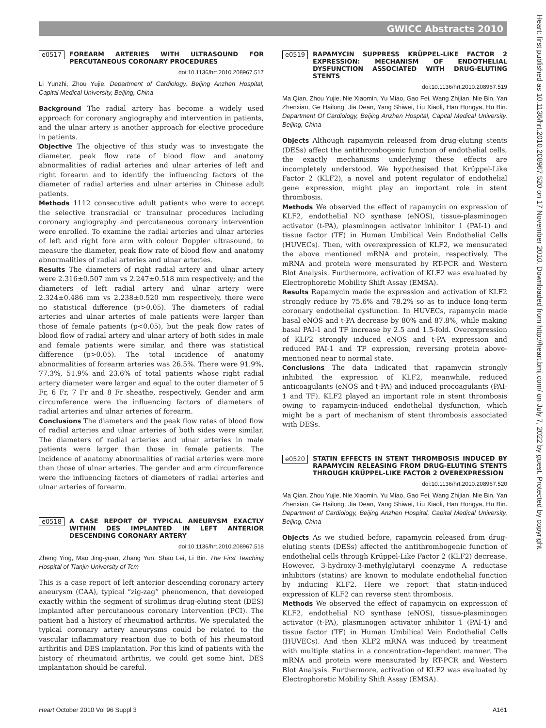GWICC Abstracts 2010
Heart: first published as 10.1136/hrt.2010.208967.520 on 17 November 2010. Downloaded from http://heart.bmj.com/ on July 7, 2022 by guest. Protected by copyright.
e0517 FOREARM ARTERIES WITH ULTRASOUND FOR PERCUTANEOUS CORONARY PROCEDURES
doi:10.1136/hrt.2010.208967.517
Li Yunzhi, Zhou Yujie. Department of Cardiology, Beijing Anzhen Hospital, Capital Medical University, Beijing, China
Background The radial artery has become a widely used approach for coronary angiography and intervention in patients, and the ulnar artery is another approach for elective procedure in patients.
Objective The objective of this study was to investigate the diameter, peak flow rate of blood flow and anatomy abnormalities of radial arteries and ulnar arteries of left and right forearm and to identify the influencing factors of the diameter of radial arteries and ulnar arteries in Chinese adult patients.
Methods 1112 consecutive adult patients who were to accept the selective transradial or transulnar procedures including coronary angiography and percutaneous coronary intervention were enrolled. To examine the radial arteries and ulnar arteries of left and right fore arm with colour Doppler ultrasound, to measure the diameter, peak flow rate of blood flow and anatomy abnormalities of radial arteries and ulnar arteries.
Results The diameters of right radial artery and ulnar artery were 2.316±0.507 mm vs 2.247±0.518 mm respectively; and the diameters of left radial artery and ulnar artery were 2.324±0.486 mm vs 2.238±0.520 mm respectively, there were no statistical difference (p>0.05). The diameters of radial arteries and ulnar arteries of male patients were larger than those of female patients (p<0.05), but the peak flow rates of blood flow of radial artery and ulnar artery of both sides in male and female patients were similar, and there was statistical difference (p>0.05). The total incidence of anatomy abnormalities of forearm arteries was 26.5%. There were 91.9%, 77.3%, 51.9% and 23.6% of total patients whose right radial artery diameter were larger and equal to the outer diameter of 5 Fr, 6 Fr, 7 Fr and 8 Fr sheathe, respectively. Gender and arm circumference were the influencing factors of diameters of radial arteries and ulnar arteries of forearm.
Conclusions The diameters and the peak flow rates of blood flow of radial arteries and ulnar arteries of both sides were similar. The diameters of radial arteries and ulnar arteries in male patients were larger than those in female patients. The incidence of anatomy abnormalities of radial arteries were more than those of ulnar arteries. The gender and arm circumference were the influencing factors of diameters of radial arteries and ulnar arteries of forearm.
e0518 A CASE REPORT OF TYPICAL ANEURYSM EXACTLY WITHIN DES IMPLANTED IN LEFT ANTERIOR DESCENDING CORONARY ARTERY
doi:10.1136/hrt.2010.208967.518
Zheng Ying, Mao Jing-yuan, Zhang Yun, Shao Lei, Li Bin. The First Teaching Hospital of Tianjin University of Tcm
This is a case report of left anterior descending coronary artery aneurysm (CAA), typical “zig-zag” phenomenon, that developed exactly within the segment of sirolimus drug-eluting stent (DES) implanted after percutaneous coronary intervention (PCI). The patient had a history of rheumatiod arthritis. We speculated the typical coronary artery aneurysms could be related to the vascular inflammatory reaction due to both of his rheumatoid arthritis and DES implantation. For this kind of patients with the history of rheumatoid arthritis, we could get some hint, DES implantation should be careful.
e0519 RAPAMYCIN SUPPRESS KRÜPPEL-LIKE FACTOR 2 EXPRESSION: MECHANISM OF ENDOTHELIAL DYSFUNCTION ASSOCIATED WITH DRUG-ELUTING STENTS
doi:10.1136/hrt.2010.208967.519
Ma Qian, Zhou Yujie, Nie Xiaomin, Yu Miao, Gao Fei, Wang Zhijian, Nie Bin, Yan Zhenxian, Ge Hailong, Jia Dean, Yang Shiwei, Liu Xiaoli, Han Hongya, Hu Bin. Department Of Cardiology, Beijing Anzhen Hospital, Capital Medical University, Beijing, China
Objects Although rapamycin released from drug-eluting stents (DESs) affect the antithrombogenic function of endothelial cells, the exactly mechanisms underlying these effects are incompletely understood. We hypothesised that Krüppel-Like Factor 2 (KLF2), a novel and potent regulator of endothelial gene expression, might play an important role in stent thrombosis.
Methods We observed the effect of rapamycin on expression of KLF2, endothelial NO synthase (eNOS), tissue-plasminogen activator (t-PA), plasminogen activator inhibitor 1 (PAI-1) and tissue factor (TF) in Human Umbilical Vein Endothelial Cells (HUVECs). Then, with overexpression of KLF2, we mensurated the above mentioned mRNA and protein, respectively. The mRNA and protein were mensurated by RT-PCR and Western Blot Analysis. Furthermore, activation of KLF2 was evaluated by Electrophoretic Mobility Shift Assay (EMSA).
Results Rapamycin made the expression and activation of KLF2 strongly reduce by 75.6% and 78.2% so as to induce long-term coronary endothelial dysfunction. In HUVECs, rapamycin made basal eNOS and t-PA decrease by 80% and 87.8%, while making basal PAI-1 and TF increase by 2.5 and 1.5-fold. Overexpression of KLF2 strongly induced eNOS and t-PA expression and reduced PAI-1 and TF expression, reversing protein above-mentioned near to normal state.
Conclusions The data indicated that rapamycin strongly inhibited the expression of KLF2, meanwhile, reduced anticoagulants (eNOS and t-PA) and induced procoagulants (PAI-1 and TF). KLF2 played an important role in stent thrombosis owing to rapamycin-induced endothelial dysfunction, which might be a part of mechanism of stent thrombosis associated with DESs.
e0520 STATIN EFFECTS IN STENT THROMBOSIS INDUCED BY RAPAMYCIN RELEASING FROM DRUG-ELUTING STENTS THROUGH KRÜPPEL-LIKE FACTOR 2 OVEREXPRESSION
doi:10.1136/hrt.2010.208967.520
Ma Qian, Zhou Yujie, Nie Xiaomin, Yu Miao, Gao Fei, Wang Zhijian, Nie Bin, Yan Zhenxian, Ge Hailong, Jia Dean, Yang Shiwei, Liu Xiaoli, Han Hongya, Hu Bin. Department of Cardiology, Beijing Anzhen Hospital, Capital Medical University, Beijing, China
Objects As we studied before, rapamycin released from drug-eluting stents (DESs) affected the antithrombogenic function of endothelial cells through Krüppel-Like Factor 2 (KLF2) decrease. However, 3-hydroxy-3-methylglutaryl coenzyme A reductase inhibitors (statins) are known to modulate endothelial function by inducing KLF2. Here we report that statin-induced expression of KLF2 can reverse stent thrombosis.
Methods We observed the effect of rapamycin on expression of KLF2, endothelial NO synthase (eNOS), tissue-plasminogen activator (t-PA), plasminogen activator inhibitor 1 (PAI-1) and tissue factor (TF) in Human Umbilical Vein Endothelial Cells (HUVECs). And then KLF2 mRNA was induced by treatment with multiple statins in a concentration-dependent manner. The mRNA and protein were mensurated by RT-PCR and Western Blot Analysis. Furthermore, activation of KLF2 was evaluated by Electrophoretic Mobility Shift Assay (EMSA).
Heart October 2010 Vol 96 Suppl 3 A161